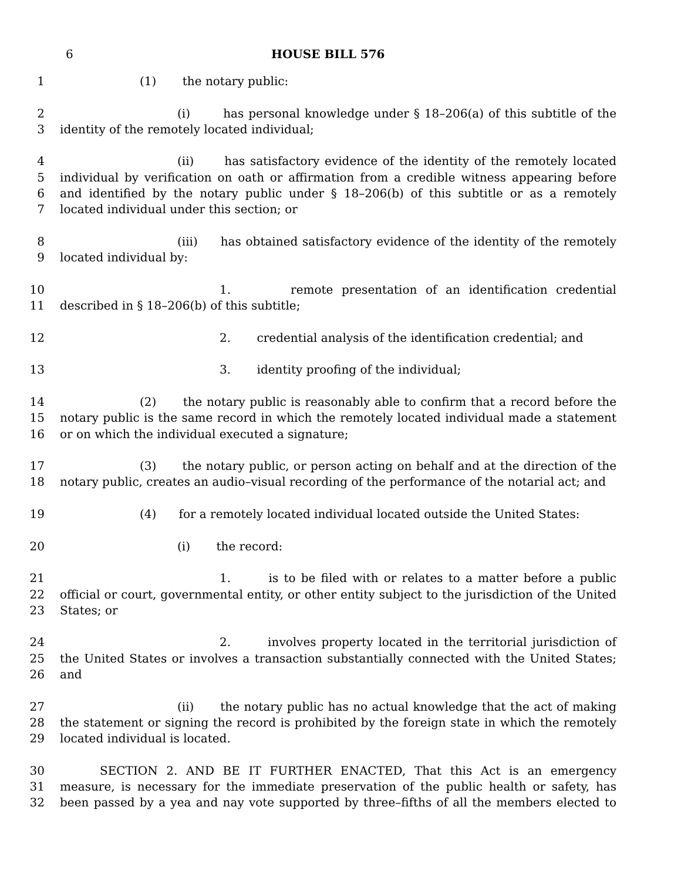6 HOUSE BILL 576
1 (1) the notary public:
2 (i) has personal knowledge under § 18–206(a) of this subtitle of the
3 identity of the remotely located individual;
4 (ii) has satisfactory evidence of the identity of the remotely located
5 individual by verification on oath or affirmation from a credible witness appearing before
6 and identified by the notary public under § 18–206(b) of this subtitle or as a remotely
7 located individual under this section; or
8 (iii) has obtained satisfactory evidence of the identity of the remotely
9 located individual by:
10 1. remote presentation of an identification credential
11 described in § 18–206(b) of this subtitle;
12 2. credential analysis of the identification credential; and
13 3. identity proofing of the individual;
14 (2) the notary public is reasonably able to confirm that a record before the
15 notary public is the same record in which the remotely located individual made a statement
16 or on which the individual executed a signature;
17 (3) the notary public, or person acting on behalf and at the direction of the
18 notary public, creates an audio–visual recording of the performance of the notarial act; and
19 (4) for a remotely located individual located outside the United States:
20 (i) the record:
21 1. is to be filed with or relates to a matter before a public
22 official or court, governmental entity, or other entity subject to the jurisdiction of the United
23 States; or
24 2. involves property located in the territorial jurisdiction of
25 the United States or involves a transaction substantially connected with the United States;
26 and
27 (ii) the notary public has no actual knowledge that the act of making
28 the statement or signing the record is prohibited by the foreign state in which the remotely
29 located individual is located.
30 SECTION 2. AND BE IT FURTHER ENACTED, That this Act is an emergency
31 measure, is necessary for the immediate preservation of the public health or safety, has
32 been passed by a yea and nay vote supported by three–fifths of all the members elected to